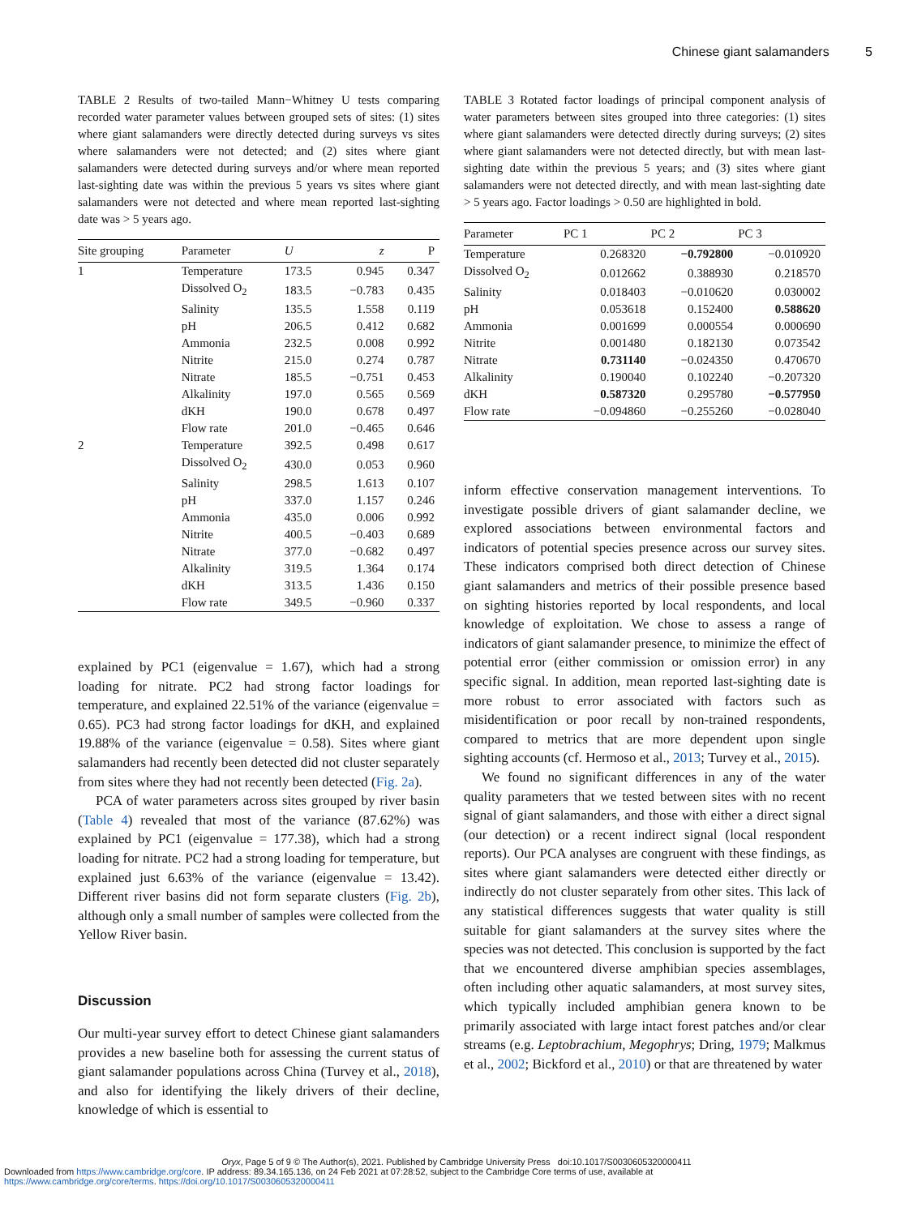Chinese giant salamanders 5
TABLE 2 Results of two-tailed Mann−Whitney U tests comparing recorded water parameter values between grouped sets of sites: (1) sites where giant salamanders were directly detected during surveys vs sites where salamanders were not detected; and (2) sites where giant salamanders were detected during surveys and/or where mean reported last-sighting date was within the previous 5 years vs sites where giant salamanders were not detected and where mean reported last-sighting date was > 5 years ago.
| Site grouping | Parameter | U | z | P |
| --- | --- | --- | --- | --- |
| 1 | Temperature | 173.5 | 0.945 | 0.347 |
| | Dissolved O<sub>2</sub> | 183.5 | −0.783 | 0.435 |
| | Salinity | 135.5 | 1.558 | 0.119 |
| | pH | 206.5 | 0.412 | 0.682 |
| | Ammonia | 232.5 | 0.008 | 0.992 |
| | Nitrite | 215.0 | 0.274 | 0.787 |
| | Nitrate | 185.5 | −0.751 | 0.453 |
| | Alkalinity | 197.0 | 0.565 | 0.569 |
| | dKH | 190.0 | 0.678 | 0.497 |
| | Flow rate | 201.0 | −0.465 | 0.646 |
| 2 | Temperature | 392.5 | 0.498 | 0.617 |
| | Dissolved O<sub>2</sub> | 430.0 | 0.053 | 0.960 |
| | Salinity | 298.5 | 1.613 | 0.107 |
| | pH | 337.0 | 1.157 | 0.246 |
| | Ammonia | 435.0 | 0.006 | 0.992 |
| | Nitrite | 400.5 | −0.403 | 0.689 |
| | Nitrate | 377.0 | −0.682 | 0.497 |
| | Alkalinity | 319.5 | 1.364 | 0.174 |
| | dKH | 313.5 | 1.436 | 0.150 |
| | Flow rate | 349.5 | −0.960 | 0.337 |
explained by PC1 (eigenvalue = 1.67), which had a strong loading for nitrate. PC2 had strong factor loadings for temperature, and explained 22.51% of the variance (eigenvalue = 0.65). PC3 had strong factor loadings for dKH, and explained 19.88% of the variance (eigenvalue = 0.58). Sites where giant salamanders had recently been detected did not cluster separately from sites where they had not recently been detected (Fig. 2a).
PCA of water parameters across sites grouped by river basin (Table 4) revealed that most of the variance (87.62%) was explained by PC1 (eigenvalue = 177.38), which had a strong loading for nitrate. PC2 had a strong loading for temperature, but explained just 6.63% of the variance (eigenvalue = 13.42). Different river basins did not form separate clusters (Fig. 2b), although only a small number of samples were collected from the Yellow River basin.
Discussion
Our multi-year survey effort to detect Chinese giant salamanders provides a new baseline both for assessing the current status of giant salamander populations across China (Turvey et al., 2018), and also for identifying the likely drivers of their decline, knowledge of which is essential to
TABLE 3 Rotated factor loadings of principal component analysis of water parameters between sites grouped into three categories: (1) sites where giant salamanders were detected directly during surveys; (2) sites where giant salamanders were not detected directly, but with mean last-sighting date within the previous 5 years; and (3) sites where giant salamanders were not detected directly, and with mean last-sighting date > 5 years ago. Factor loadings > 0.50 are highlighted in bold.
| Parameter | PC 1 | PC 2 | PC 3 |
| --- | --- | --- | --- |
| Temperature | 0.268320 | −0.792800 | −0.010920 |
| Dissolved O<sub>2</sub> | 0.012662 | 0.388930 | 0.218570 |
| Salinity | 0.018403 | −0.010620 | 0.030002 |
| pH | 0.053618 | 0.152400 | 0.588620 |
| Ammonia | 0.001699 | 0.000554 | 0.000690 |
| Nitrite | 0.001480 | 0.182130 | 0.073542 |
| Nitrate | 0.731140 | −0.024350 | 0.470670 |
| Alkalinity | 0.190040 | 0.102240 | −0.207320 |
| dKH | 0.587320 | 0.295780 | −0.577950 |
| Flow rate | −0.094860 | −0.255260 | −0.028040 |
inform effective conservation management interventions. To investigate possible drivers of giant salamander decline, we explored associations between environmental factors and indicators of potential species presence across our survey sites. These indicators comprised both direct detection of Chinese giant salamanders and metrics of their possible presence based on sighting histories reported by local respondents, and local knowledge of exploitation. We chose to assess a range of indicators of giant salamander presence, to minimize the effect of potential error (either commission or omission error) in any specific signal. In addition, mean reported last-sighting date is more robust to error associated with factors such as misidentification or poor recall by non-trained respondents, compared to metrics that are more dependent upon single sighting accounts (cf. Hermoso et al., 2013; Turvey et al., 2015).
We found no significant differences in any of the water quality parameters that we tested between sites with no recent signal of giant salamanders, and those with either a direct signal (our detection) or a recent indirect signal (local respondent reports). Our PCA analyses are congruent with these findings, as sites where giant salamanders were detected either directly or indirectly do not cluster separately from other sites. This lack of any statistical differences suggests that water quality is still suitable for giant salamanders at the survey sites where the species was not detected. This conclusion is supported by the fact that we encountered diverse amphibian species assemblages, often including other aquatic salamanders, at most survey sites, which typically included amphibian genera known to be primarily associated with large intact forest patches and/or clear streams (e.g. Leptobrachium, Megophrys; Dring, 1979; Malkmus et al., 2002; Bickford et al., 2010) or that are threatened by water
Oryx, Page 5 of 9 © The Author(s), 2021. Published by Cambridge University Press doi:10.1017/S0030605320000411
Downloaded from https://www.cambridge.org/core. IP address: 89.34.165.136, on 24 Feb 2021 at 07:28:52, subject to the Cambridge Core terms of use, available at
https://www.cambridge.org/core/terms. https://doi.org/10.1017/S0030605320000411